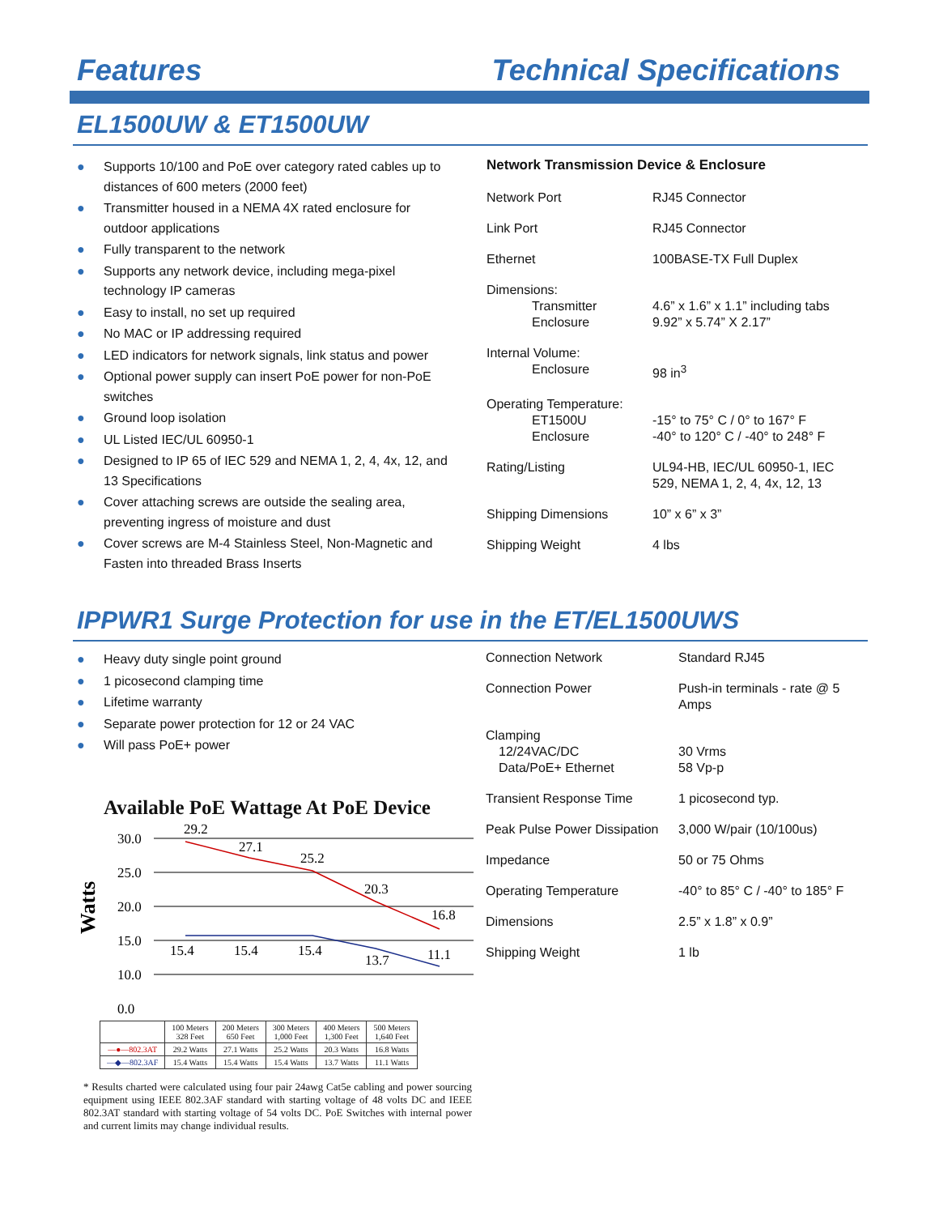Features Technical Specifications
EL1500UW & ET1500UW
● Supports 10/100 and PoE over category rated cables up to distances of 600 meters (2000 feet)
● Transmitter housed in a NEMA 4X rated enclosure for outdoor applications
● Fully transparent to the network
● Supports any network device, including mega-pixel technology IP cameras
● Easy to install, no set up required
● No MAC or IP addressing required
● LED indicators for network signals, link status and power
● Optional power supply can insert PoE power for non-PoE switches
● Ground loop isolation
● UL Listed IEC/UL 60950-1
● Designed to IP 65 of IEC 529 and NEMA 1, 2, 4, 4x, 12, and 13 Specifications
● Cover attaching screws are outside the sealing area, preventing ingress of moisture and dust
● Cover screws are M-4 Stainless Steel, Non-Magnetic and Fasten into threaded Brass Inserts
Network Transmission Device & Enclosure
| Network Port | RJ45 Connector |
| Link Port | RJ45 Connector |
| Ethernet | 100BASE-TX Full Duplex |
| Dimensions: Transmitter Enclosure | 4.6” x 1.6” x 1.1” including tabs 9.92” x 5.74” X 2.17” |
| Internal Volume: Enclosure | 98 in<sup>3</sup> |
| Operating Temperature: ET1500U Enclosure | -15° to 75° C / 0° to 167° F -40° to 120° C / -40° to 248° F |
| Rating/Listing | UL94-HB, IEC/UL 60950-1, IEC 529, NEMA 1, 2, 4, 4x, 12, 13 |
| Shipping Dimensions | 10” x 6” x 3” |
| Shipping Weight | 4 lbs |
IPPWR1 Surge Protection for use in the ET/EL1500UWS
● Heavy duty single point ground
● 1 picosecond clamping time
● Lifetime warranty
● Separate power protection for 12 or 24 VAC
● Will pass PoE+ power
Available PoE Wattage At PoE Device
Watts
30.0
25.0
20.0
15.0
10.0
0.0
29.2
27.1
25.2
20.3
16.8
15.4
15.4
15.4
13.7
11.1
| | 100 Meters 328 Feet | 200 Meters 650 Feet | 300 Meters 1,000 Feet | 400 Meters 1,300 Feet | 500 Meters 1,640 Feet |
| --- | --- | --- | --- | --- | --- |
| —●—802.3AT | 29.2 Watts | 27.1 Watts | 25.2 Watts | 20.3 Watts | 16.8 Watts |
| —◆—802.3AF | 15.4 Watts | 15.4 Watts | 15.4 Watts | 13.7 Watts | 11.1 Watts |
* Results charted were calculated using four pair 24awg Cat5e cabling and power sourcing equipment using IEEE 802.3AF standard with starting voltage of 48 volts DC and IEEE 802.3AT standard with starting voltage of 54 volts DC. PoE Switches with internal power and current limits may change individual results.
| Connection Network | Standard RJ45 |
| Connection Power | Push-in terminals - rate @ 5 Amps |
| Clamping 12/24VAC/DC Data/PoE+ Ethernet | 30 Vrms 58 Vp-p |
| Transient Response Time | 1 picosecond typ. |
| Peak Pulse Power Dissipation | 3,000 W/pair (10/100us) |
| Impedance | 50 or 75 Ohms |
| Operating Temperature | -40° to 85° C / -40° to 185° F |
| Dimensions | 2.5” x 1.8” x 0.9” |
| Shipping Weight | 1 lb |